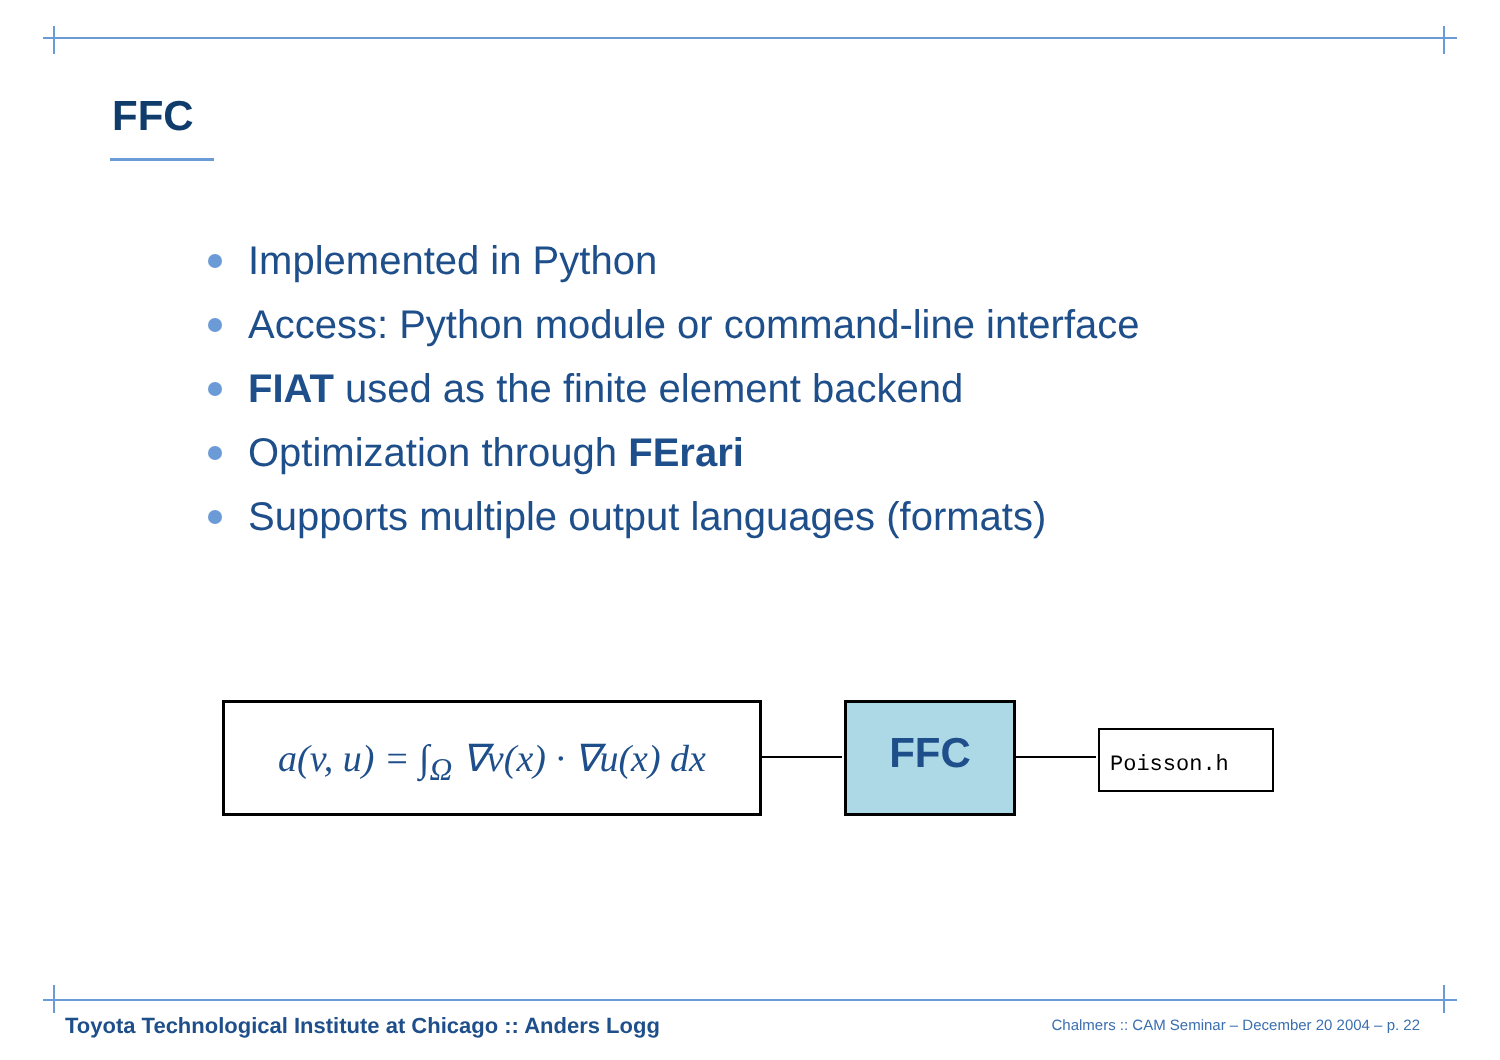FFC
Implemented in Python
Access: Python module or command-line interface
FIAT used as the finite element backend
Optimization through FErari
Supports multiple output languages (formats)
a(v, u) = ∫<sub>Ω</sub> ∇v(x) · ∇u(x) dx
FFC Poisson.h
Toyota Technological Institute at Chicago :: Anders Logg
Chalmers :: CAM Seminar – December 20 2004 – p. 22